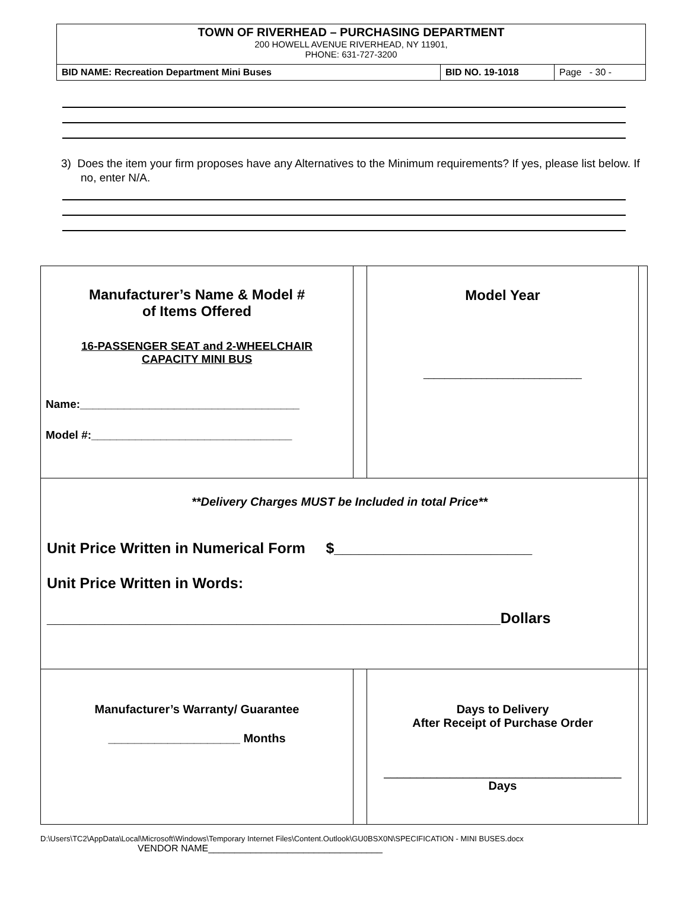TOWN OF RIVERHEAD – PURCHASING DEPARTMENT
200 HOWELL AVENUE RIVERHEAD, NY 11901,
PHONE: 631-727-3200
| BID NAME: Recreation Department Mini Buses | BID NO. 19-1018 | Page - 30 - |
3) Does the item your firm proposes have any Alternatives to the Minimum requirements? If yes, please list below. If no, enter N/A.
| Manufacturer’s Name & Model # of Items Offered 16-PASSENGER SEAT and 2-WHEELCHAIR CAPACITY MINI BUS Name:___________________________________ Model #:________________________________ | | Model Year ______________________________ | |
| **Delivery Charges MUST be Included in total Price** Unit Price Written in Numerical Form $________________________ Unit Price Written in Words: _______________________________________________________Dollars | | | |
| Manufacturer’s Warranty/ Guarantee ____________________ Months | | Days to Delivery After Receipt of Purchase Order ____________________________________ Days | |
D:\Users\TC2\AppData\Local\Microsoft\Windows\Temporary Internet Files\Content.Outlook\GU0BSX0N\SPECIFICATION - MINI BUSES.docx
VENDOR NAME_________________________________